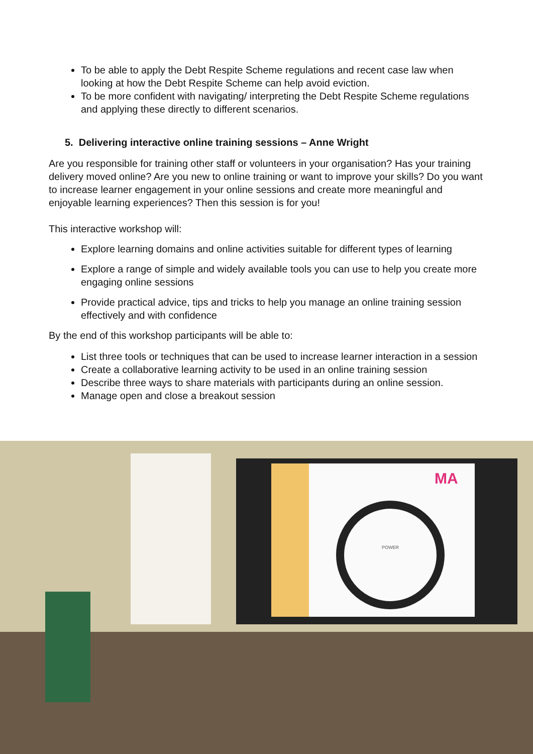To be able to apply the Debt Respite Scheme regulations and recent case law when looking at how the Debt Respite Scheme can help avoid eviction.
To be more confident with navigating/ interpreting the Debt Respite Scheme regulations and applying these directly to different scenarios.
5. Delivering interactive online training sessions – Anne Wright
Are you responsible for training other staff or volunteers in your organisation? Has your training delivery moved online? Are you new to online training or want to improve your skills? Do you want to increase learner engagement in your online sessions and create more meaningful and enjoyable learning experiences? Then this session is for you!
This interactive workshop will:
Explore learning domains and online activities suitable for different types of learning
Explore a range of simple and widely available tools you can use to help you create more engaging online sessions
Provide practical advice, tips and tricks to help you manage an online training session effectively and with confidence
By the end of this workshop participants will be able to:
List three tools or techniques that can be used to increase learner interaction in a session
Create a collaborative learning activity to be used in an online training session
Describe three ways to share materials with participants during an online session.
Manage open and close a breakout session
POWER
MA